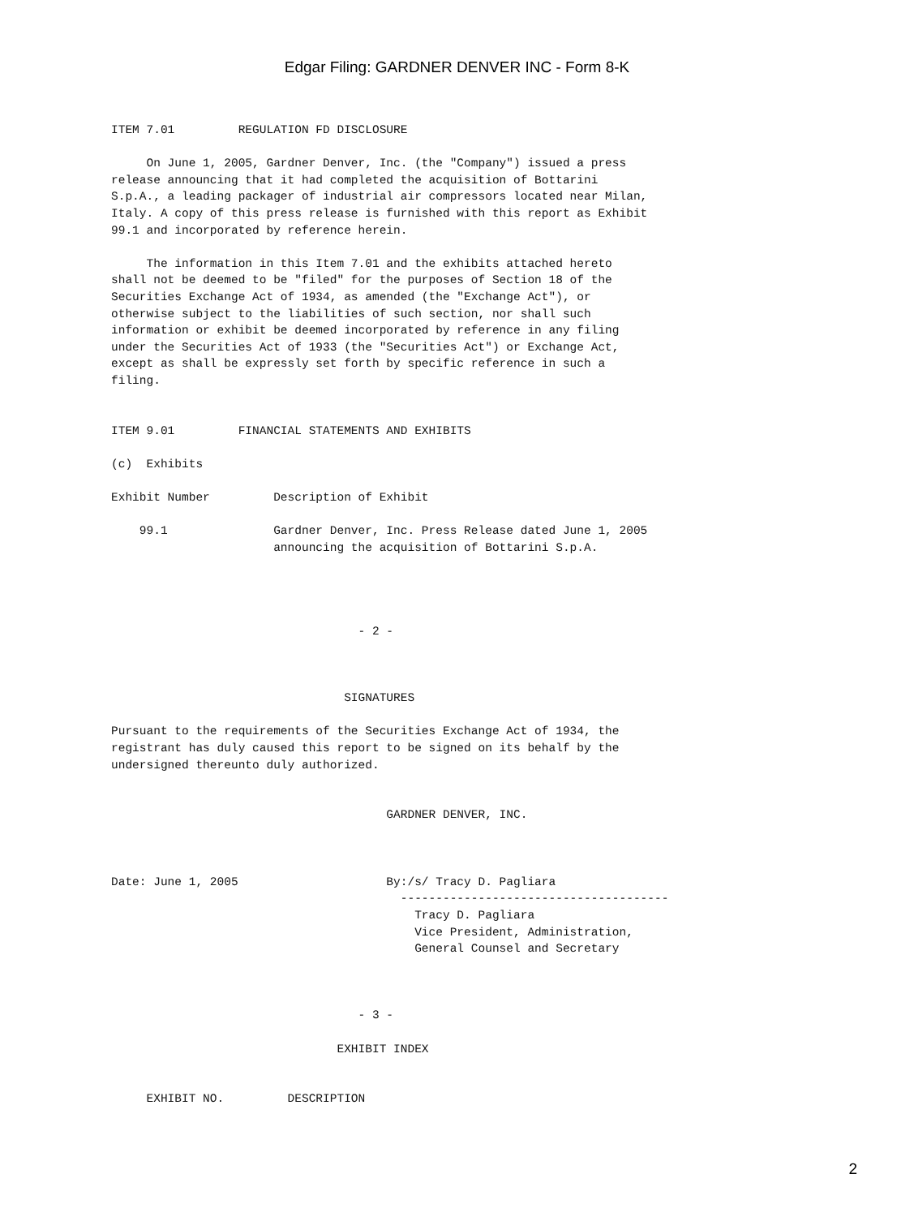Edgar Filing: GARDNER DENVER INC - Form 8-K
ITEM 7.01         REGULATION FD DISCLOSURE

     On June 1, 2005, Gardner Denver, Inc. (the "Company") issued a press
release announcing that it had completed the acquisition of Bottarini
S.p.A., a leading packager of industrial air compressors located near Milan,
Italy. A copy of this press release is furnished with this report as Exhibit
99.1 and incorporated by reference herein.

     The information in this Item 7.01 and the exhibits attached hereto
shall not be deemed to be "filed" for the purposes of Section 18 of the
Securities Exchange Act of 1934, as amended (the "Exchange Act"), or
otherwise subject to the liabilities of such section, nor shall such
information or exhibit be deemed incorporated by reference in any filing
under the Securities Act of 1933 (the "Securities Act") or Exchange Act,
except as shall be expressly set forth by specific reference in such a
filing.


ITEM 9.01         FINANCIAL STATEMENTS AND EXHIBITS

(c)  Exhibits

Exhibit Number         Description of Exhibit

    99.1               Gardner Denver, Inc. Press Release dated June 1, 2005
                       announcing the acquisition of Bottarini S.p.A.




                                   - 2 -



                                 SIGNATURES

Pursuant to the requirements of the Securities Exchange Act of 1934, the
registrant has duly caused this report to be signed on its behalf by the
undersigned thereunto duly authorized.


                                       GARDNER DENVER, INC.



Date: June 1, 2005                     By:/s/ Tracy D. Pagliara
                                         --------------------------------------
                                           Tracy D. Pagliara
                                           Vice President, Administration,
                                           General Counsel and Secretary



                                   - 3 -

                                EXHIBIT INDEX


     EXHIBIT NO.         DESCRIPTION
2